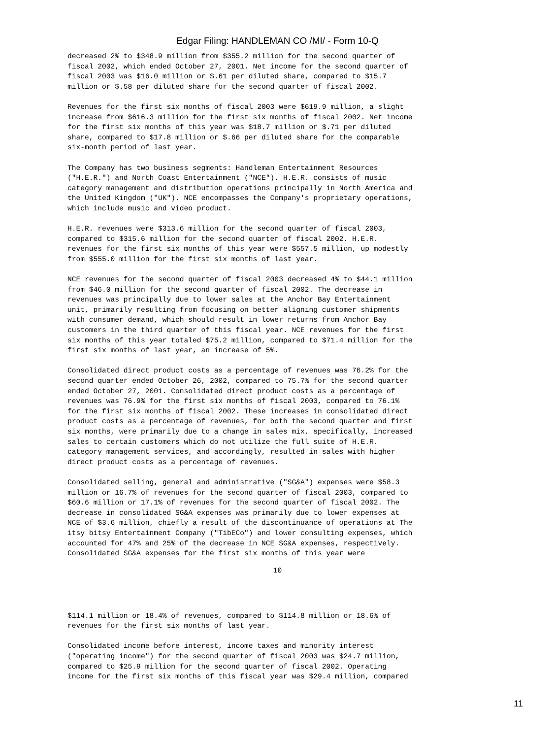Edgar Filing: HANDLEMAN CO /MI/ - Form 10-Q
decreased 2% to $348.9 million from $355.2 million for the second quarter of
fiscal 2002, which ended October 27, 2001. Net income for the second quarter of
fiscal 2003 was $16.0 million or $.61 per diluted share, compared to $15.7
million or $.58 per diluted share for the second quarter of fiscal 2002.

Revenues for the first six months of fiscal 2003 were $619.9 million, a slight
increase from $616.3 million for the first six months of fiscal 2002. Net income
for the first six months of this year was $18.7 million or $.71 per diluted
share, compared to $17.8 million or $.66 per diluted share for the comparable
six-month period of last year.

The Company has two business segments: Handleman Entertainment Resources
("H.E.R.") and North Coast Entertainment ("NCE"). H.E.R. consists of music
category management and distribution operations principally in North America and
the United Kingdom ("UK"). NCE encompasses the Company's proprietary operations,
which include music and video product.

H.E.R. revenues were $313.6 million for the second quarter of fiscal 2003,
compared to $315.6 million for the second quarter of fiscal 2002. H.E.R.
revenues for the first six months of this year were $557.5 million, up modestly
from $555.0 million for the first six months of last year.

NCE revenues for the second quarter of fiscal 2003 decreased 4% to $44.1 million
from $46.0 million for the second quarter of fiscal 2002. The decrease in
revenues was principally due to lower sales at the Anchor Bay Entertainment
unit, primarily resulting from focusing on better aligning customer shipments
with consumer demand, which should result in lower returns from Anchor Bay
customers in the third quarter of this fiscal year. NCE revenues for the first
six months of this year totaled $75.2 million, compared to $71.4 million for the
first six months of last year, an increase of 5%.

Consolidated direct product costs as a percentage of revenues was 76.2% for the
second quarter ended October 26, 2002, compared to 75.7% for the second quarter
ended October 27, 2001. Consolidated direct product costs as a percentage of
revenues was 76.9% for the first six months of fiscal 2003, compared to 76.1%
for the first six months of fiscal 2002. These increases in consolidated direct
product costs as a percentage of revenues, for both the second quarter and first
six months, were primarily due to a change in sales mix, specifically, increased
sales to certain customers which do not utilize the full suite of H.E.R.
category management services, and accordingly, resulted in sales with higher
direct product costs as a percentage of revenues.

Consolidated selling, general and administrative ("SG&A") expenses were $58.3
million or 16.7% of revenues for the second quarter of fiscal 2003, compared to
$60.6 million or 17.1% of revenues for the second quarter of fiscal 2002. The
decrease in consolidated SG&A expenses was primarily due to lower expenses at
NCE of $3.6 million, chiefly a result of the discontinuance of operations at The
itsy bitsy Entertainment Company ("TibECo") and lower consulting expenses, which
accounted for 47% and 25% of the decrease in NCE SG&A expenses, respectively.
Consolidated SG&A expenses for the first six months of this year were
10
$114.1 million or 18.4% of revenues, compared to $114.8 million or 18.6% of
revenues for the first six months of last year.

Consolidated income before interest, income taxes and minority interest
("operating income") for the second quarter of fiscal 2003 was $24.7 million,
compared to $25.9 million for the second quarter of fiscal 2002. Operating
income for the first six months of this fiscal year was $29.4 million, compared
11